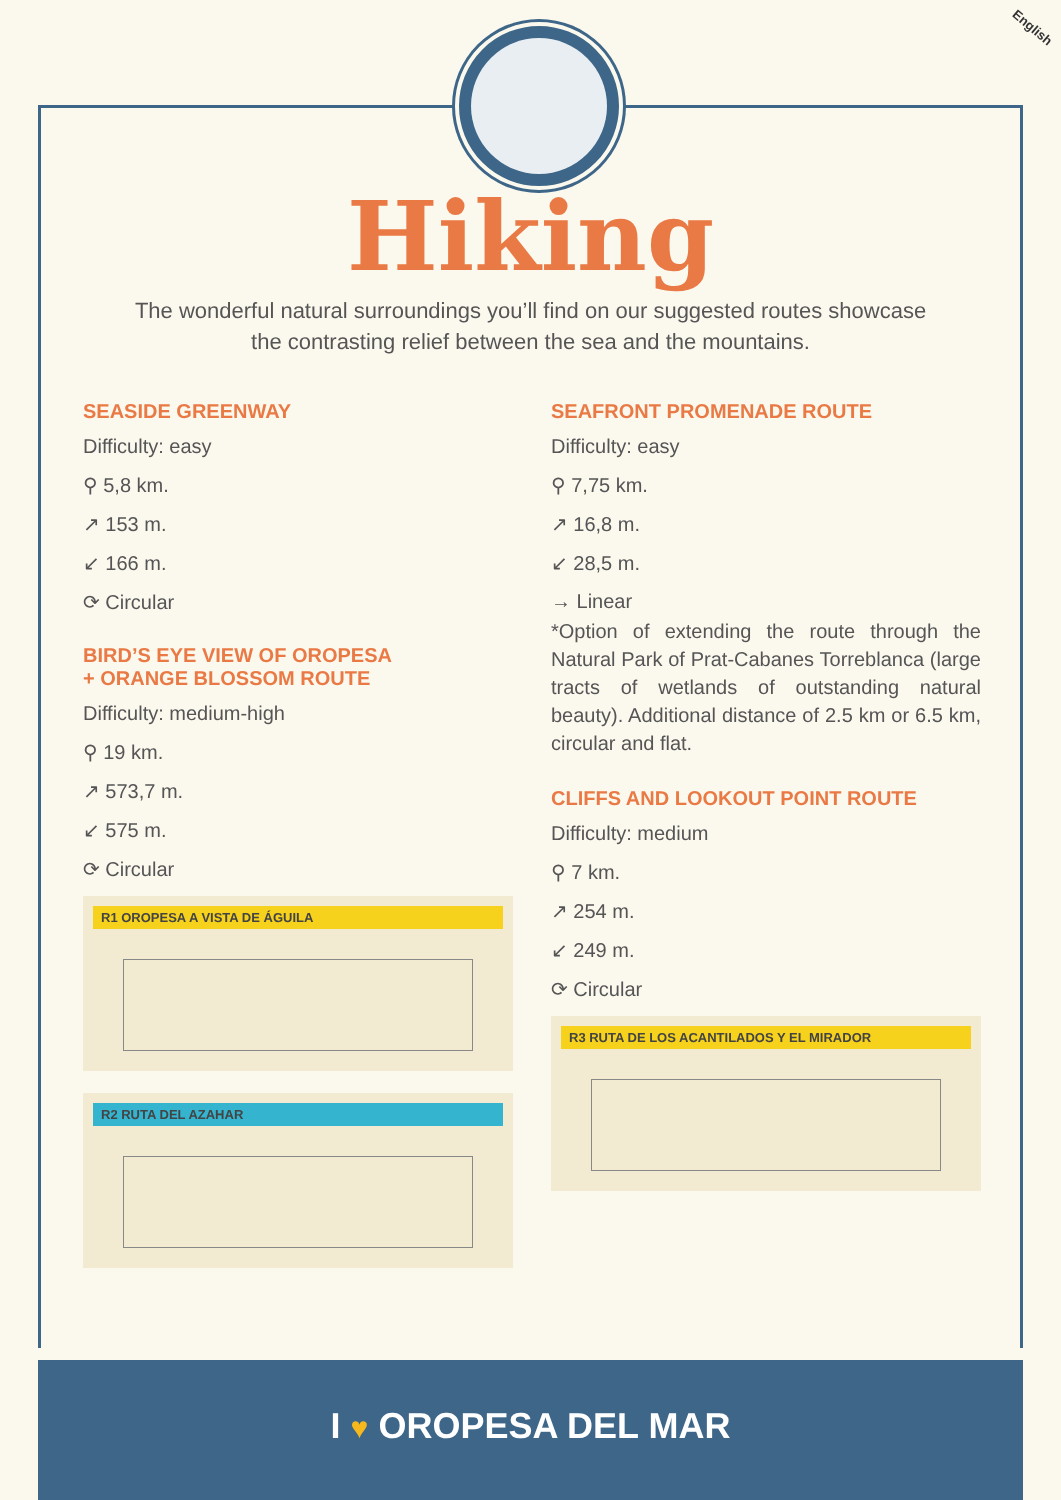English
Hiking
The wonderful natural surroundings you’ll find on our suggested routes showcase
the contrasting relief between the sea and the mountains.
SEASIDE GREENWAY
Difficulty: easy
⚲ 5,8 km.
↗ 153 m.
↙ 166 m.
⟳ Circular
BIRD’S EYE VIEW OF OROPESA
+ ORANGE BLOSSOM ROUTE
Difficulty: medium-high
⚲ 19 km.
↗ 573,7 m.
↙ 575 m.
⟳ Circular
R1 OROPESA A VISTA DE ÁGUILA
R2 RUTA DEL AZAHAR
SEAFRONT PROMENADE ROUTE
Difficulty: easy
⚲ 7,75 km.
↗ 16,8 m.
↙ 28,5 m.
→ Linear
*Option of extending the route through the Natural Park of Prat-Cabanes Torreblanca (large tracts of wetlands of outstanding natural beauty). Additional distance of 2.5 km or 6.5 km, circular and flat.
CLIFFS AND LOOKOUT POINT ROUTE
Difficulty: medium
⚲ 7 km.
↗ 254 m.
↙ 249 m.
⟳ Circular
R3 RUTA DE LOS ACANTILADOS Y EL MIRADOR
I ♥ OROPESA DEL MAR